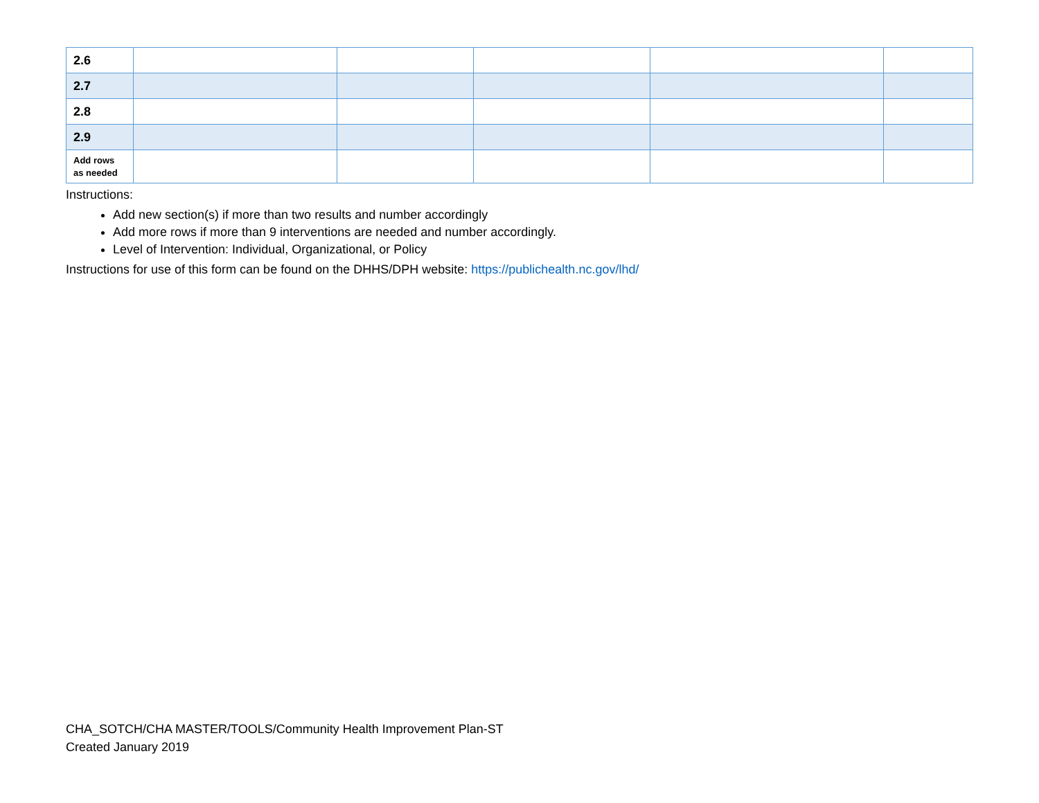| 2.6 | | | | | |
| 2.7 | | | | | |
| 2.8 | | | | | |
| 2.9 | | | | | |
| Add rows as needed | | | | | |
Instructions:
Add new section(s) if more than two results and number accordingly
Add more rows if more than 9 interventions are needed and number accordingly.
Level of Intervention: Individual, Organizational, or Policy
Instructions for use of this form can be found on the DHHS/DPH website: https://publichealth.nc.gov/lhd/
CHA_SOTCH/CHA MASTER/TOOLS/Community Health Improvement Plan-ST
Created January 2019